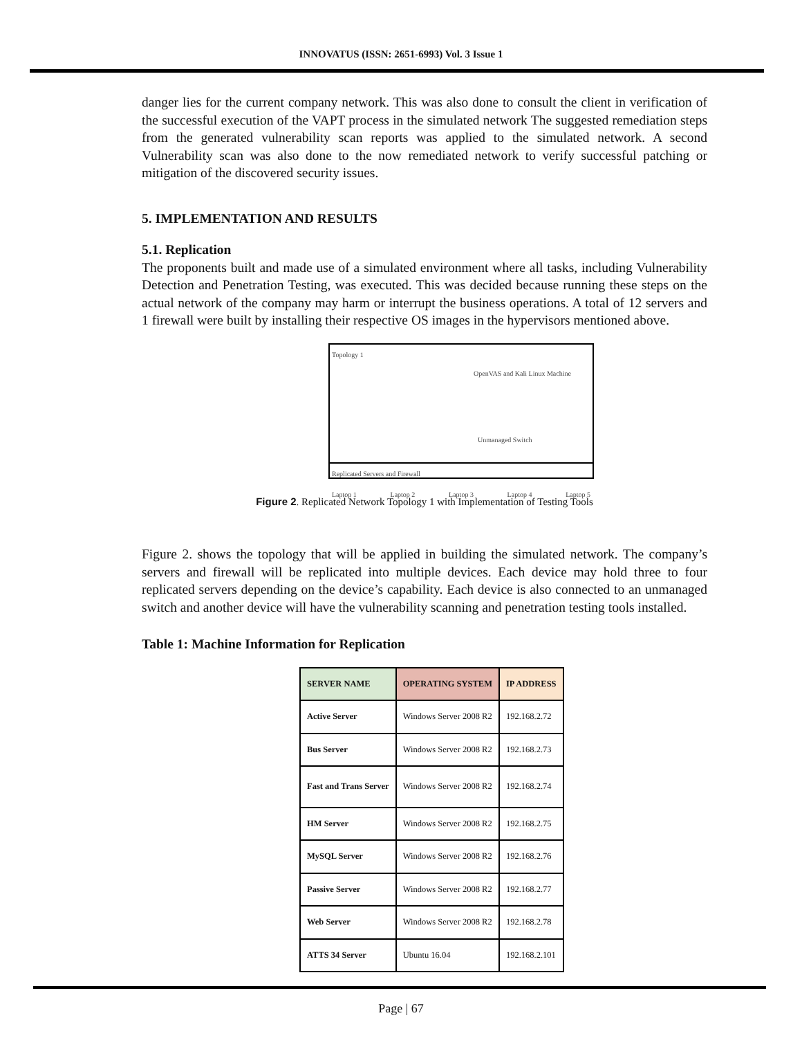INNOVATUS (ISSN: 2651-6993) Vol. 3 Issue 1
danger lies for the current company network. This was also done to consult the client in verification of the successful execution of the VAPT process in the simulated network The suggested remediation steps from the generated vulnerability scan reports was applied to the simulated network. A second Vulnerability scan was also done to the now remediated network to verify successful patching or mitigation of the discovered security issues.
5. IMPLEMENTATION AND RESULTS
5.1. Replication
The proponents built and made use of a simulated environment where all tasks, including Vulnerability Detection and Penetration Testing, was executed. This was decided because running these steps on the actual network of the company may harm or interrupt the business operations. A total of 12 servers and 1 firewall were built by installing their respective OS images in the hypervisors mentioned above.
Topology 1
OpenVAS and Kali Linux Machine
Unmanaged Switch
Replicated Servers and Firewall
Laptop 1 Laptop 2 Laptop 3 Laptop 4 Laptop 5
Figure 2. Replicated Network Topology 1 with Implementation of Testing Tools
Figure 2. shows the topology that will be applied in building the simulated network. The company’s servers and firewall will be replicated into multiple devices. Each device may hold three to four replicated servers depending on the device’s capability. Each device is also connected to an unmanaged switch and another device will have the vulnerability scanning and penetration testing tools installed.
Table 1: Machine Information for Replication
| SERVER NAME | OPERATING SYSTEM | IP ADDRESS |
| --- | --- | --- |
| Active Server | Windows Server 2008 R2 | 192.168.2.72 |
| Bus Server | Windows Server 2008 R2 | 192.168.2.73 |
| Fast and Trans Server | Windows Server 2008 R2 | 192.168.2.74 |
| HM Server | Windows Server 2008 R2 | 192.168.2.75 |
| MySQL Server | Windows Server 2008 R2 | 192.168.2.76 |
| Passive Server | Windows Server 2008 R2 | 192.168.2.77 |
| Web Server | Windows Server 2008 R2 | 192.168.2.78 |
| ATTS 34 Server | Ubuntu 16.04 | 192.168.2.101 |
Page | 67